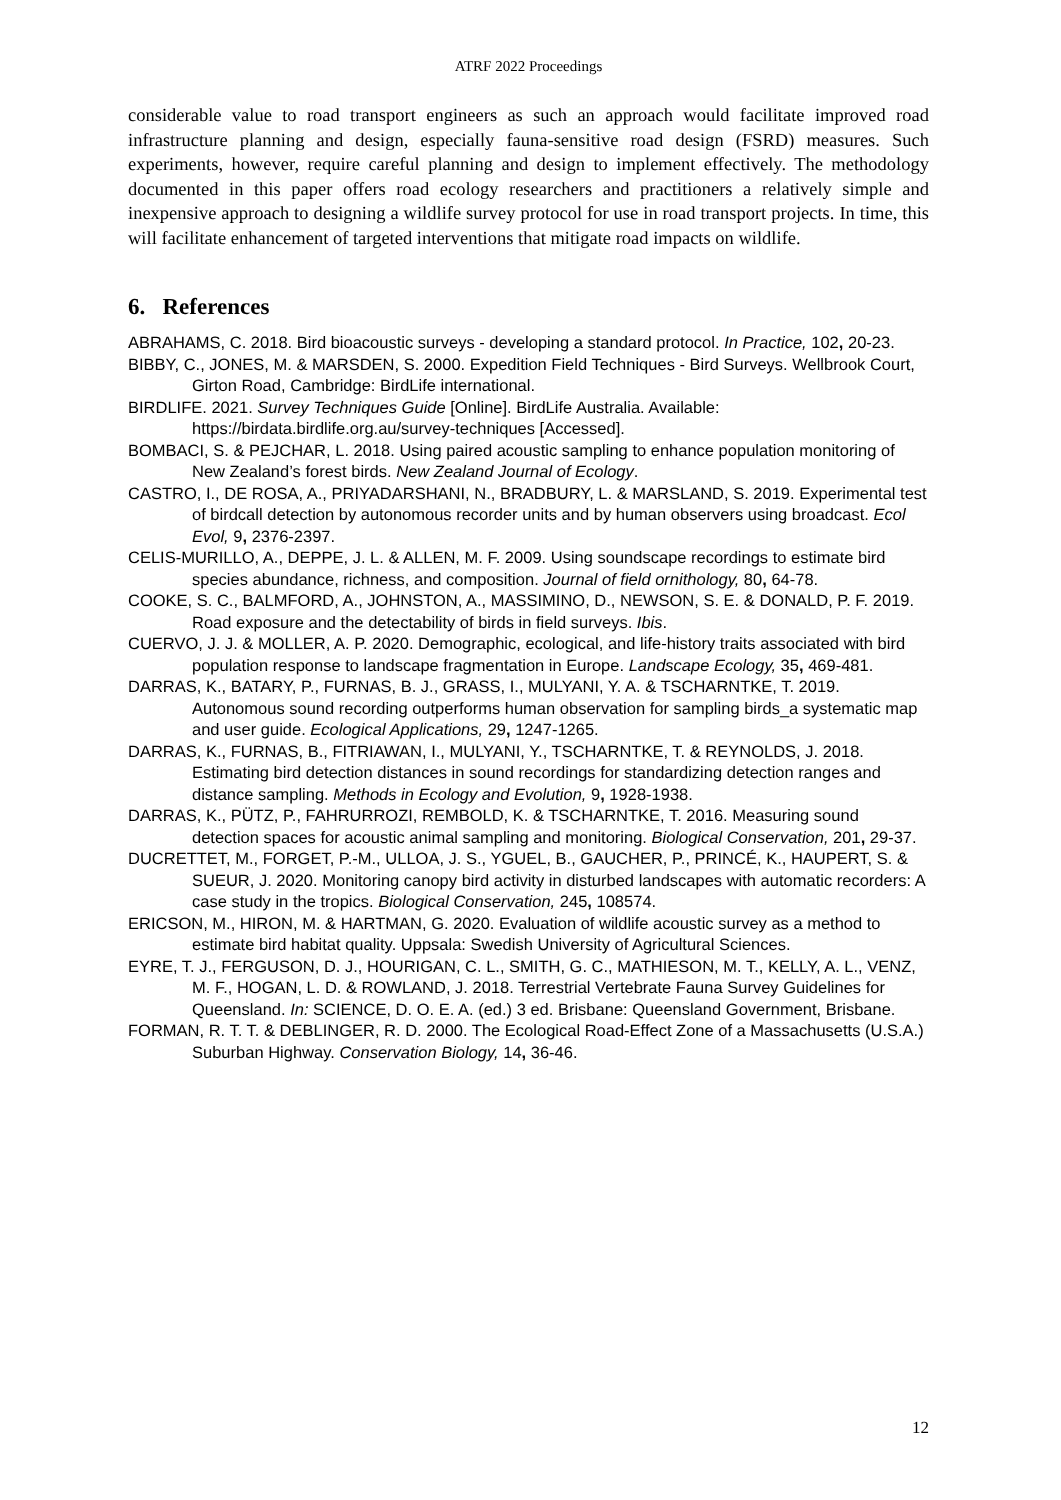ATRF 2022 Proceedings
considerable value to road transport engineers as such an approach would facilitate improved road infrastructure planning and design, especially fauna-sensitive road design (FSRD) measures. Such experiments, however, require careful planning and design to implement effectively. The methodology documented in this paper offers road ecology researchers and practitioners a relatively simple and inexpensive approach to designing a wildlife survey protocol for use in road transport projects. In time, this will facilitate enhancement of targeted interventions that mitigate road impacts on wildlife.
6. References
ABRAHAMS, C. 2018. Bird bioacoustic surveys - developing a standard protocol. In Practice, 102, 20-23.
BIBBY, C., JONES, M. & MARSDEN, S. 2000. Expedition Field Techniques - Bird Surveys. Wellbrook Court, Girton Road, Cambridge: BirdLife international.
BIRDLIFE. 2021. Survey Techniques Guide [Online]. BirdLife Australia. Available: https://birdata.birdlife.org.au/survey-techniques [Accessed].
BOMBACI, S. & PEJCHAR, L. 2018. Using paired acoustic sampling to enhance population monitoring of New Zealand’s forest birds. New Zealand Journal of Ecology.
CASTRO, I., DE ROSA, A., PRIYADARSHANI, N., BRADBURY, L. & MARSLAND, S. 2019. Experimental test of birdcall detection by autonomous recorder units and by human observers using broadcast. Ecol Evol, 9, 2376-2397.
CELIS-MURILLO, A., DEPPE, J. L. & ALLEN, M. F. 2009. Using soundscape recordings to estimate bird species abundance, richness, and composition. Journal of field ornithology, 80, 64-78.
COOKE, S. C., BALMFORD, A., JOHNSTON, A., MASSIMINO, D., NEWSON, S. E. & DONALD, P. F. 2019. Road exposure and the detectability of birds in field surveys. Ibis.
CUERVO, J. J. & MOLLER, A. P. 2020. Demographic, ecological, and life-history traits associated with bird population response to landscape fragmentation in Europe. Landscape Ecology, 35, 469-481.
DARRAS, K., BATARY, P., FURNAS, B. J., GRASS, I., MULYANI, Y. A. & TSCHARNTKE, T. 2019. Autonomous sound recording outperforms human observation for sampling birds_a systematic map and user guide. Ecological Applications, 29, 1247-1265.
DARRAS, K., FURNAS, B., FITRIAWAN, I., MULYANI, Y., TSCHARNTKE, T. & REYNOLDS, J. 2018. Estimating bird detection distances in sound recordings for standardizing detection ranges and distance sampling. Methods in Ecology and Evolution, 9, 1928-1938.
DARRAS, K., PÜTZ, P., FAHRURROZI, REMBOLD, K. & TSCHARNTKE, T. 2016. Measuring sound detection spaces for acoustic animal sampling and monitoring. Biological Conservation, 201, 29-37.
DUCRETTET, M., FORGET, P.-M., ULLOA, J. S., YGUEL, B., GAUCHER, P., PRINCÉ, K., HAUPERT, S. & SUEUR, J. 2020. Monitoring canopy bird activity in disturbed landscapes with automatic recorders: A case study in the tropics. Biological Conservation, 245, 108574.
ERICSON, M., HIRON, M. & HARTMAN, G. 2020. Evaluation of wildlife acoustic survey as a method to estimate bird habitat quality. Uppsala: Swedish University of Agricultural Sciences.
EYRE, T. J., FERGUSON, D. J., HOURIGAN, C. L., SMITH, G. C., MATHIESON, M. T., KELLY, A. L., VENZ, M. F., HOGAN, L. D. & ROWLAND, J. 2018. Terrestrial Vertebrate Fauna Survey Guidelines for Queensland. In: SCIENCE, D. O. E. A. (ed.) 3 ed. Brisbane: Queensland Government, Brisbane.
FORMAN, R. T. T. & DEBLINGER, R. D. 2000. The Ecological Road-Effect Zone of a Massachusetts (U.S.A.) Suburban Highway. Conservation Biology, 14, 36-46.
12